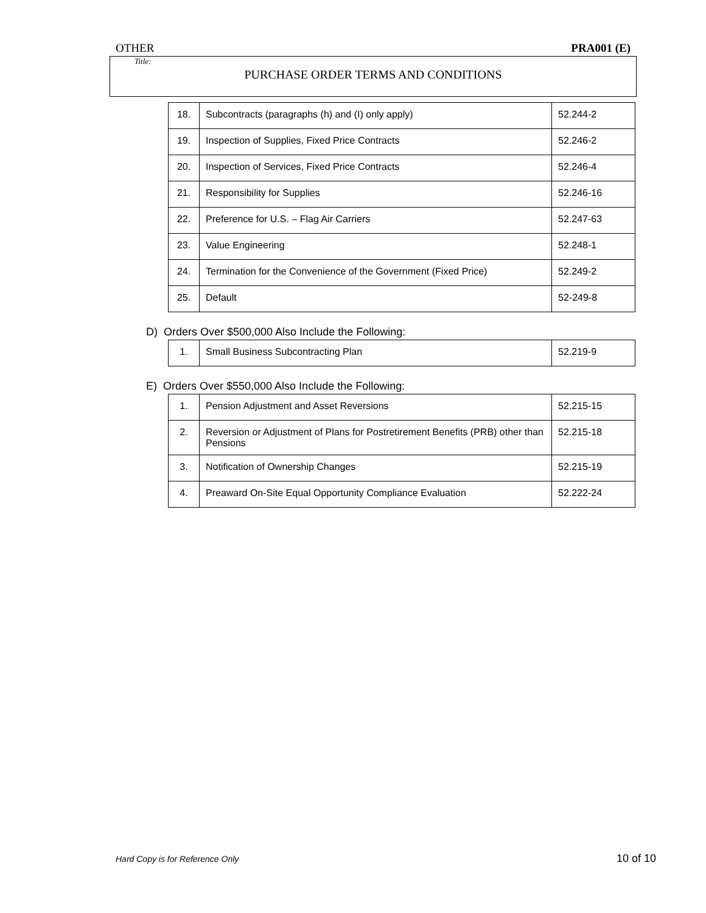OTHER PRA001 (E)
Title:
PURCHASE ORDER TERMS AND CONDITIONS
| 18. | Subcontracts (paragraphs (h) and (I) only apply) | 52.244-2 |
| 19. | Inspection of Supplies, Fixed Price Contracts | 52.246-2 |
| 20. | Inspection of Services, Fixed Price Contracts | 52.246-4 |
| 21. | Responsibility for Supplies | 52.246-16 |
| 22. | Preference for U.S. – Flag Air Carriers | 52.247-63 |
| 23. | Value Engineering | 52.248-1 |
| 24. | Termination for the Convenience of the Government (Fixed Price) | 52.249-2 |
| 25. | Default | 52-249-8 |
D) Orders Over $500,000 Also Include the Following:
| 1. | Small Business Subcontracting Plan | 52.219-9 |
E) Orders Over $550,000 Also Include the Following:
| 1. | Pension Adjustment and Asset Reversions | 52.215-15 |
| 2. | Reversion or Adjustment of Plans for Postretirement Benefits (PRB) other than Pensions | 52.215-18 |
| 3. | Notification of Ownership Changes | 52.215-19 |
| 4. | Preaward On-Site Equal Opportunity Compliance Evaluation | 52.222-24 |
Hard Copy is for Reference Only 10 of 10